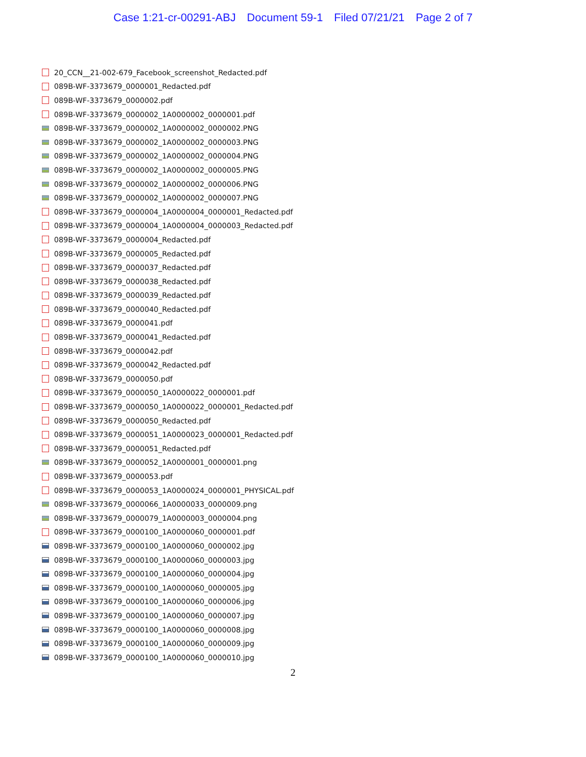Case 1:21-cr-00291-ABJ Document 59-1 Filed 07/21/21 Page 2 of 7
20_CCN__21-002-679_Facebook_screenshot_Redacted.pdf
089B-WF-3373679_0000001_Redacted.pdf
089B-WF-3373679_0000002.pdf
089B-WF-3373679_0000002_1A0000002_0000001.pdf
089B-WF-3373679_0000002_1A0000002_0000002.PNG
089B-WF-3373679_0000002_1A0000002_0000003.PNG
089B-WF-3373679_0000002_1A0000002_0000004.PNG
089B-WF-3373679_0000002_1A0000002_0000005.PNG
089B-WF-3373679_0000002_1A0000002_0000006.PNG
089B-WF-3373679_0000002_1A0000002_0000007.PNG
089B-WF-3373679_0000004_1A0000004_0000001_Redacted.pdf
089B-WF-3373679_0000004_1A0000004_0000003_Redacted.pdf
089B-WF-3373679_0000004_Redacted.pdf
089B-WF-3373679_0000005_Redacted.pdf
089B-WF-3373679_0000037_Redacted.pdf
089B-WF-3373679_0000038_Redacted.pdf
089B-WF-3373679_0000039_Redacted.pdf
089B-WF-3373679_0000040_Redacted.pdf
089B-WF-3373679_0000041.pdf
089B-WF-3373679_0000041_Redacted.pdf
089B-WF-3373679_0000042.pdf
089B-WF-3373679_0000042_Redacted.pdf
089B-WF-3373679_0000050.pdf
089B-WF-3373679_0000050_1A0000022_0000001.pdf
089B-WF-3373679_0000050_1A0000022_0000001_Redacted.pdf
089B-WF-3373679_0000050_Redacted.pdf
089B-WF-3373679_0000051_1A0000023_0000001_Redacted.pdf
089B-WF-3373679_0000051_Redacted.pdf
089B-WF-3373679_0000052_1A0000001_0000001.png
089B-WF-3373679_0000053.pdf
089B-WF-3373679_0000053_1A0000024_0000001_PHYSICAL.pdf
089B-WF-3373679_0000066_1A0000033_0000009.png
089B-WF-3373679_0000079_1A0000003_0000004.png
089B-WF-3373679_0000100_1A0000060_0000001.pdf
089B-WF-3373679_0000100_1A0000060_0000002.jpg
089B-WF-3373679_0000100_1A0000060_0000003.jpg
089B-WF-3373679_0000100_1A0000060_0000004.jpg
089B-WF-3373679_0000100_1A0000060_0000005.jpg
089B-WF-3373679_0000100_1A0000060_0000006.jpg
089B-WF-3373679_0000100_1A0000060_0000007.jpg
089B-WF-3373679_0000100_1A0000060_0000008.jpg
089B-WF-3373679_0000100_1A0000060_0000009.jpg
089B-WF-3373679_0000100_1A0000060_0000010.jpg
2